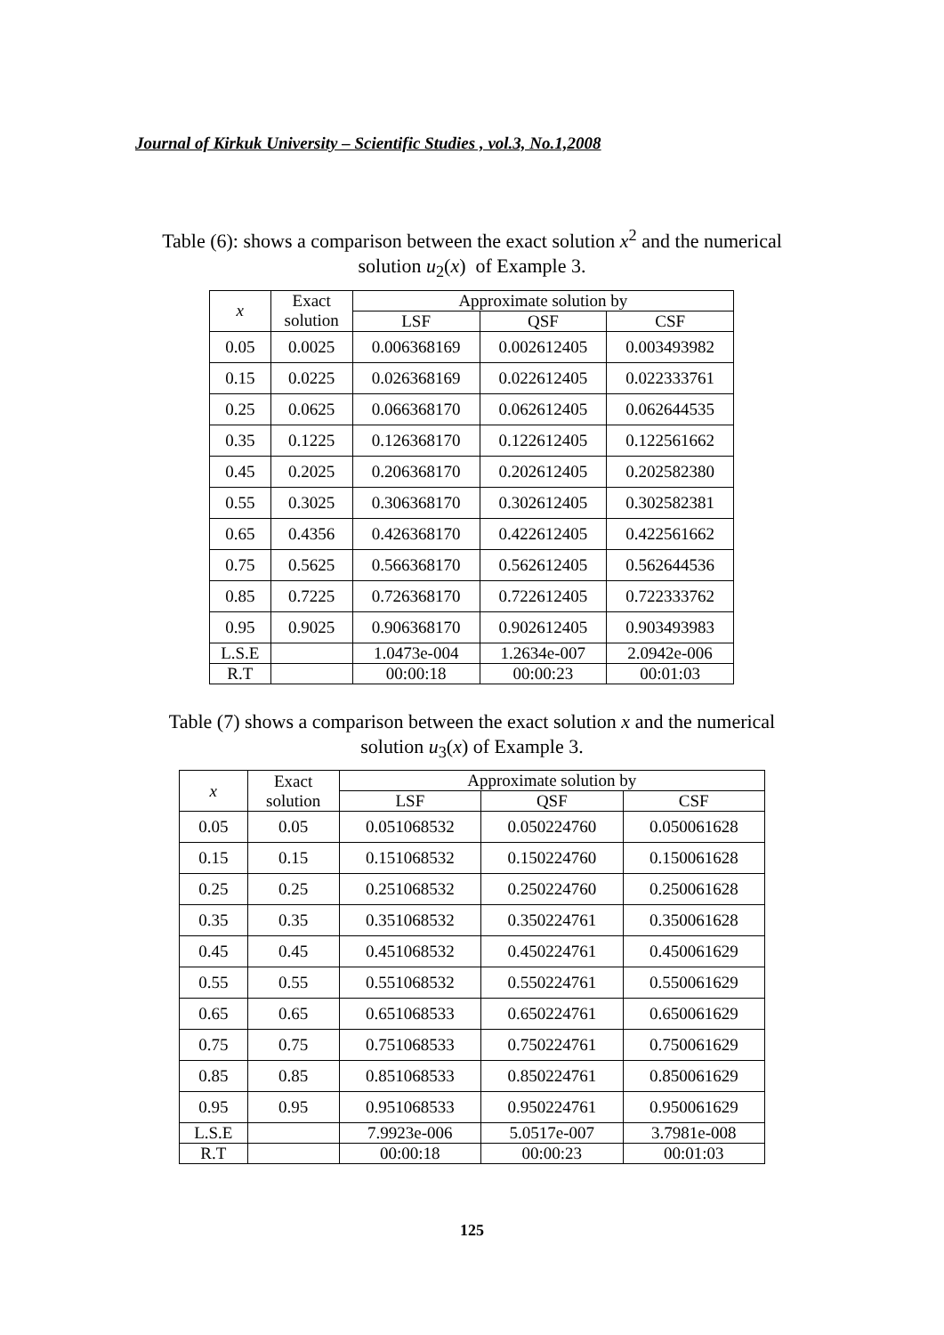Journal of Kirkuk University – Scientific Studies , vol.3, No.1,2008
Table (6): shows a comparison between the exact solution x<sup>2</sup> and the numerical solution u<sub>2</sub>(x) of Example 3.
| x | Exact solution | Approximate solution by | | |
| --- | --- | --- | --- | --- |
| | | LSF | QSF | CSF |
| 0.05 | 0.0025 | 0.006368169 | 0.002612405 | 0.003493982 |
| 0.15 | 0.0225 | 0.026368169 | 0.022612405 | 0.022333761 |
| 0.25 | 0.0625 | 0.066368170 | 0.062612405 | 0.062644535 |
| 0.35 | 0.1225 | 0.126368170 | 0.122612405 | 0.122561662 |
| 0.45 | 0.2025 | 0.206368170 | 0.202612405 | 0.202582380 |
| 0.55 | 0.3025 | 0.306368170 | 0.302612405 | 0.302582381 |
| 0.65 | 0.4356 | 0.426368170 | 0.422612405 | 0.422561662 |
| 0.75 | 0.5625 | 0.566368170 | 0.562612405 | 0.562644536 |
| 0.85 | 0.7225 | 0.726368170 | 0.722612405 | 0.722333762 |
| 0.95 | 0.9025 | 0.906368170 | 0.902612405 | 0.903493983 |
| L.S.E | | 1.0473e-004 | 1.2634e-007 | 2.0942e-006 |
| R.T | | 00:00:18 | 00:00:23 | 00:01:03 |
Table (7) shows a comparison between the exact solution x and the numerical solution u<sub>3</sub>(x) of Example 3.
| x | Exact solution | Approximate solution by | | |
| --- | --- | --- | --- | --- |
| | | LSF | QSF | CSF |
| 0.05 | 0.05 | 0.051068532 | 0.050224760 | 0.050061628 |
| 0.15 | 0.15 | 0.151068532 | 0.150224760 | 0.150061628 |
| 0.25 | 0.25 | 0.251068532 | 0.250224760 | 0.250061628 |
| 0.35 | 0.35 | 0.351068532 | 0.350224761 | 0.350061628 |
| 0.45 | 0.45 | 0.451068532 | 0.450224761 | 0.450061629 |
| 0.55 | 0.55 | 0.551068532 | 0.550224761 | 0.550061629 |
| 0.65 | 0.65 | 0.651068533 | 0.650224761 | 0.650061629 |
| 0.75 | 0.75 | 0.751068533 | 0.750224761 | 0.750061629 |
| 0.85 | 0.85 | 0.851068533 | 0.850224761 | 0.850061629 |
| 0.95 | 0.95 | 0.951068533 | 0.950224761 | 0.950061629 |
| L.S.E | | 7.9923e-006 | 5.0517e-007 | 3.7981e-008 |
| R.T | | 00:00:18 | 00:00:23 | 00:01:03 |
125